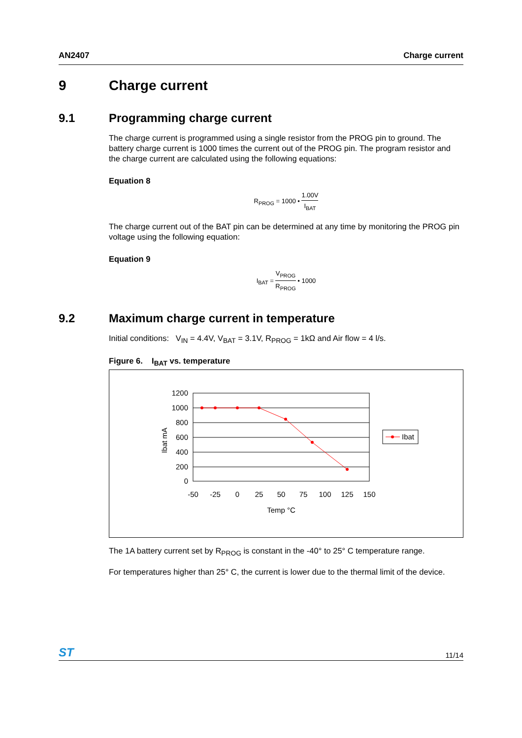AN2407 Charge current
9 Charge current
9.1 Programming charge current
The charge current is programmed using a single resistor from the PROG pin to ground. The battery charge current is 1000 times the current out of the PROG pin. The program resistor and the charge current are calculated using the following equations:
Equation 8
R<sub>PROG</sub> = 1000 •
1.00V
I<sub>BAT</sub>
The charge current out of the BAT pin can be determined at any time by monitoring the PROG pin voltage using the following equation:
Equation 9
I<sub>BAT</sub> =
V<sub>PROG</sub>
R<sub>PROG</sub>
• 1000
9.2 Maximum charge current in temperature
Initial conditions: V<sub>IN</sub> = 4.4V, V<sub>BAT</sub> = 3.1V, R<sub>PROG</sub> = 1kΩ and Air flow = 4 l/s.
Figure 6. I<sub>BAT</sub> vs. temperature
1200
1000
800
600
400
200
0
-50
-25
0
25
50
75
100
125
150
Temp °C
Ibat mA
Ibat
The 1A battery current set by R<sub>PROG</sub> is constant in the -40° to 25° C temperature range.
For temperatures higher than 25° C, the current is lower due to the thermal limit of the device.
ST 11/14